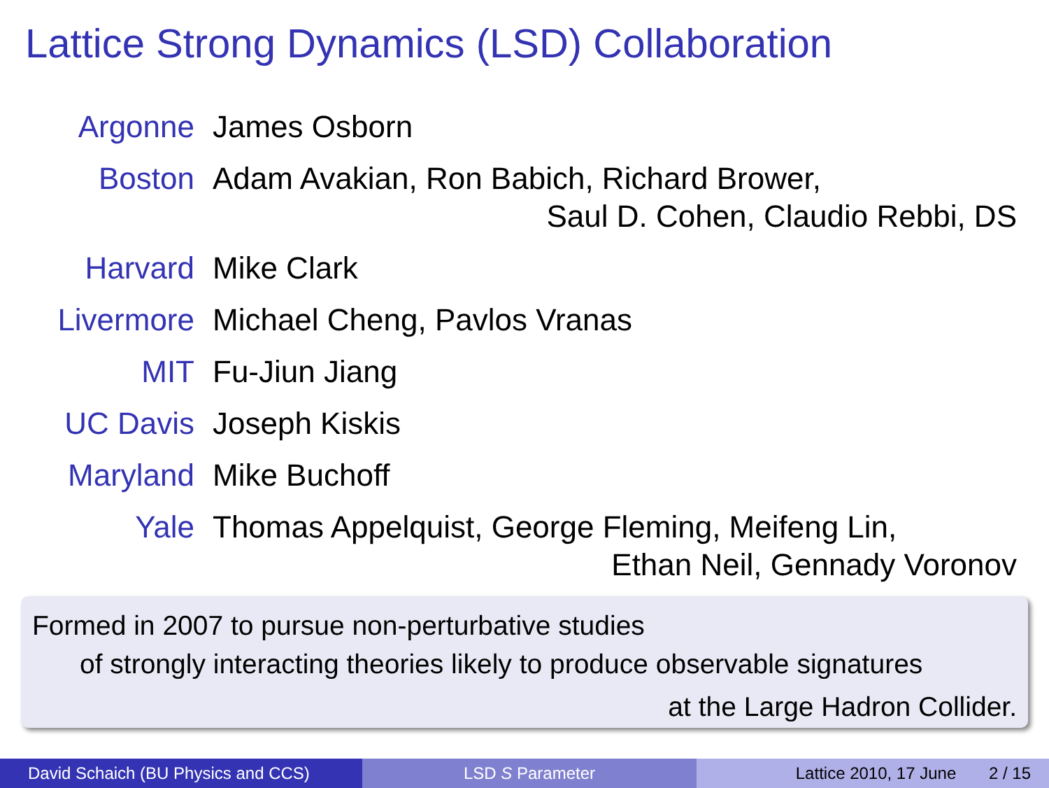Lattice Strong Dynamics (LSD) Collaboration
| Argonne | James Osborn |
| Boston | Adam Avakian, Ron Babich, Richard Brower, Saul D. Cohen, Claudio Rebbi, DS |
| Harvard | Mike Clark |
| Livermore | Michael Cheng, Pavlos Vranas |
| MIT | Fu-Jiun Jiang |
| UC Davis | Joseph Kiskis |
| Maryland | Mike Buchoff |
| Yale | Thomas Appelquist, George Fleming, Meifeng Lin, Ethan Neil, Gennady Voronov |
Formed in 2007 to pursue non-perturbative studies
of strongly interacting theories likely to produce observable signatures
at the Large Hadron Collider.
David Schaich (BU Physics and CCS)
LSD S Parameter Lattice 2010, 17 June 2 / 15